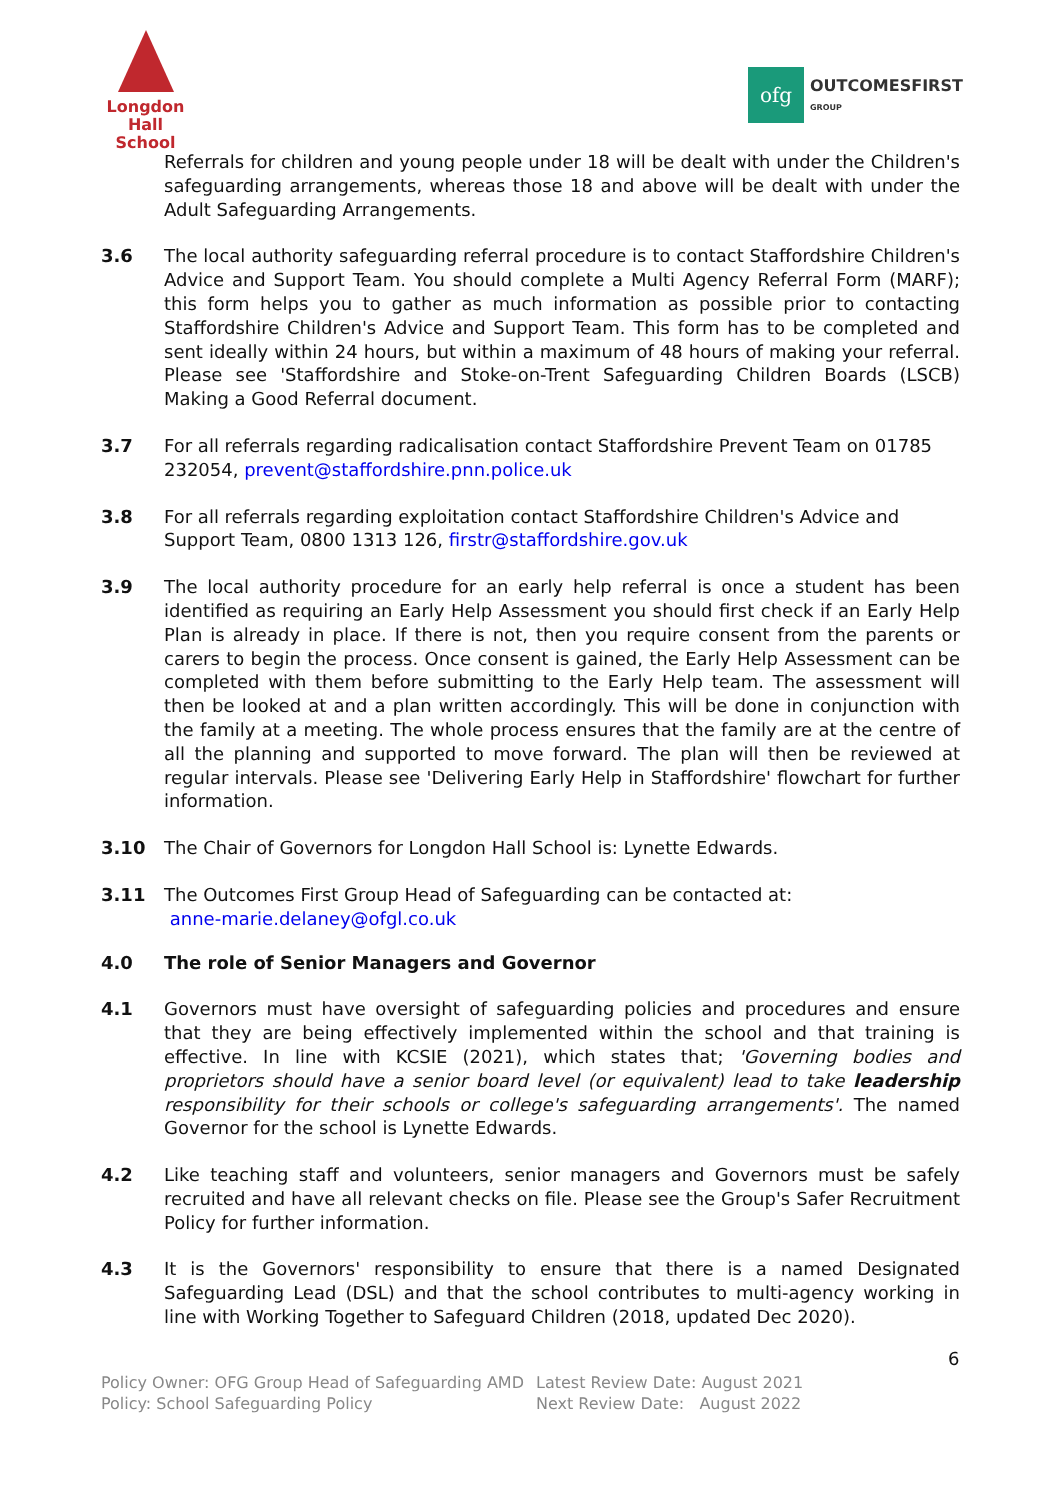Longdon Hall
School
ofg
OUTCOMESFIRST
GROUP
Referrals for children and young people under 18 will be dealt with under the Children's safeguarding arrangements, whereas those 18 and above will be dealt with under the Adult Safeguarding Arrangements.
3.6 The local authority safeguarding referral procedure is to contact Staffordshire Children's Advice and Support Team. You should complete a Multi Agency Referral Form (MARF); this form helps you to gather as much information as possible prior to contacting Staffordshire Children's Advice and Support Team. This form has to be completed and sent ideally within 24 hours, but within a maximum of 48 hours of making your referral. Please see 'Staffordshire and Stoke-on-Trent Safeguarding Children Boards (LSCB) Making a Good Referral document.
3.7 For all referrals regarding radicalisation contact Staffordshire Prevent Team on 01785 232054, prevent@staffordshire.pnn.police.uk
3.8 For all referrals regarding exploitation contact Staffordshire Children's Advice and Support Team, 0800 1313 126, firstr@staffordshire.gov.uk
3.9 The local authority procedure for an early help referral is once a student has been identified as requiring an Early Help Assessment you should first check if an Early Help Plan is already in place. If there is not, then you require consent from the parents or carers to begin the process. Once consent is gained, the Early Help Assessment can be completed with them before submitting to the Early Help team. The assessment will then be looked at and a plan written accordingly. This will be done in conjunction with the family at a meeting. The whole process ensures that the family are at the centre of all the planning and supported to move forward. The plan will then be reviewed at regular intervals. Please see 'Delivering Early Help in Staffordshire' flowchart for further information.
3.10 The Chair of Governors for Longdon Hall School is: Lynette Edwards.
3.11 The Outcomes First Group Head of Safeguarding can be contacted at:
anne-marie.delaney@ofgl.co.uk
4.0 The role of Senior Managers and Governor
4.1 Governors must have oversight of safeguarding policies and procedures and ensure that they are being effectively implemented within the school and that training is effective. In line with KCSIE (2021), which states that; 'Governing bodies and proprietors should have a senior board level (or equivalent) lead to take leadership responsibility for their schools or college's safeguarding arrangements'. The named Governor for the school is Lynette Edwards.
4.2 Like teaching staff and volunteers, senior managers and Governors must be safely recruited and have all relevant checks on file. Please see the Group's Safer Recruitment Policy for further information.
4.3 It is the Governors' responsibility to ensure that there is a named Designated Safeguarding Lead (DSL) and that the school contributes to multi-agency working in line with Working Together to Safeguard Children (2018, updated Dec 2020).
6
Policy Owner: OFG Group Head of Safeguarding AMD
Policy: School Safeguarding Policy
Latest Review Date: August 2021
Next Review Date: August 2022